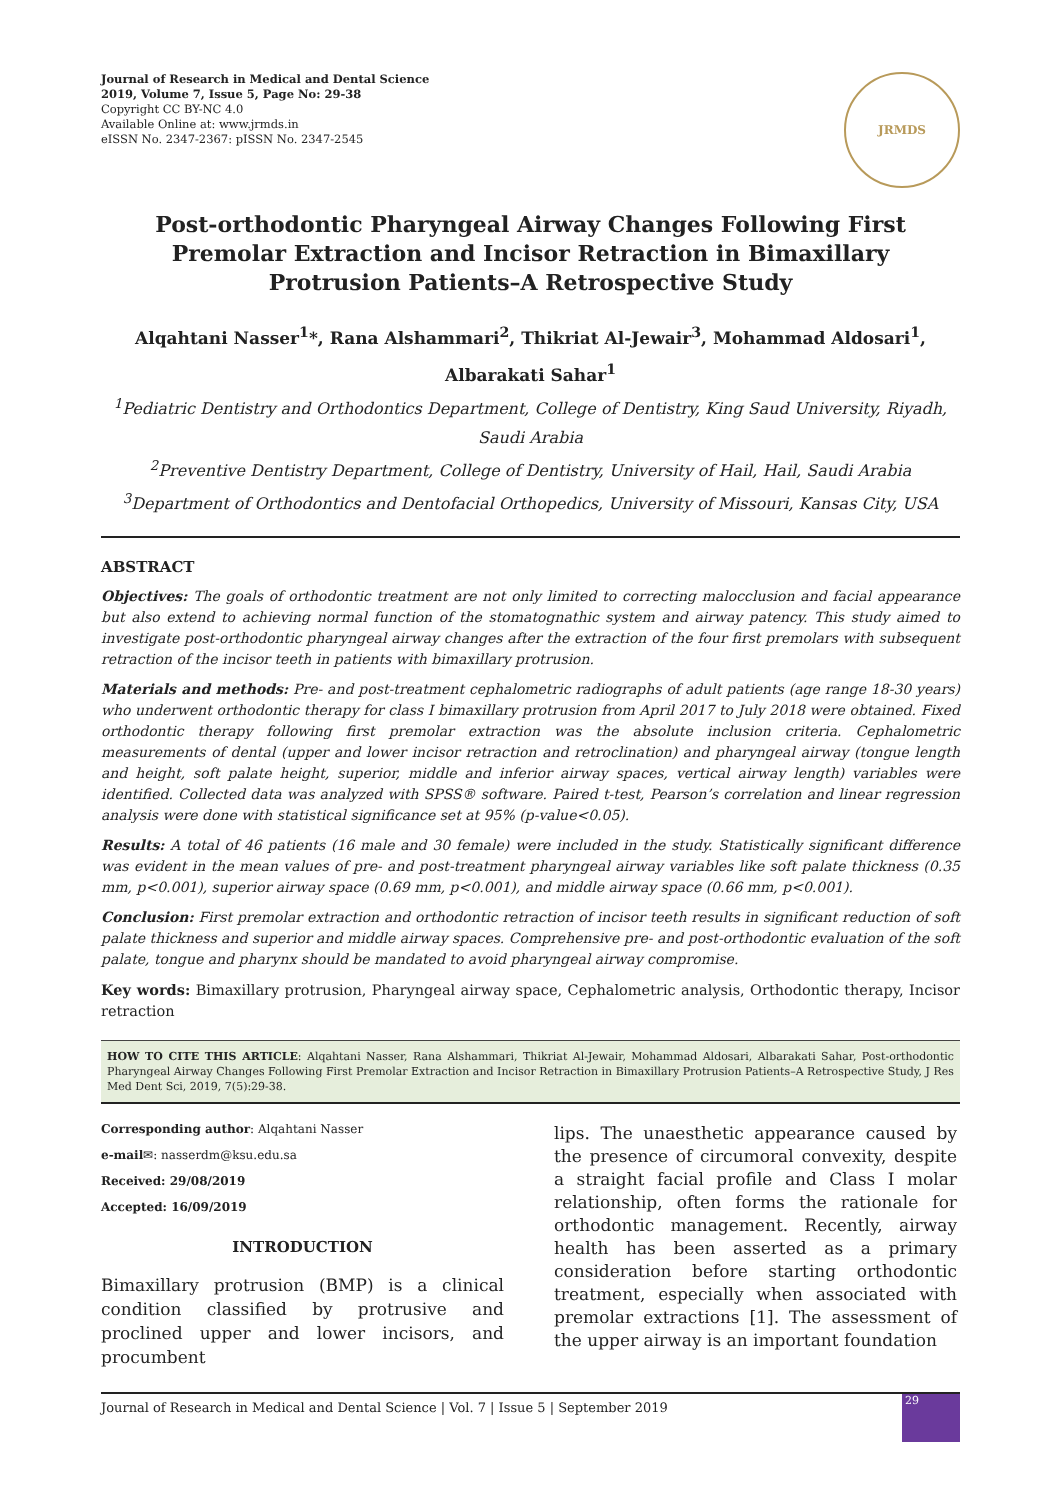Journal of Research in Medical and Dental Science
2019, Volume 7, Issue 5, Page No: 29-38
Copyright CC BY-NC 4.0
Available Online at: www.jrmds.in
eISSN No. 2347-2367: pISSN No. 2347-2545
JRMDS
Post-orthodontic Pharyngeal Airway Changes Following First Premolar Extraction and Incisor Retraction in Bimaxillary Protrusion Patients–A Retrospective Study
Alqahtani Nasser<sup>1</sup>*, Rana Alshammari<sup>2</sup>, Thikriat Al-Jewair<sup>3</sup>, Mohammad Aldosari<sup>1</sup>, Albarakati Sahar<sup>1</sup>
<sup>1</sup> Pediatric Dentistry and Orthodontics Department, College of Dentistry, King Saud University, Riyadh, Saudi Arabia
<sup>2</sup> Preventive Dentistry Department, College of Dentistry, University of Hail, Hail, Saudi Arabia
<sup>3</sup> Department of Orthodontics and Dentofacial Orthopedics, University of Missouri, Kansas City, USA
ABSTRACT
Objectives: The goals of orthodontic treatment are not only limited to correcting malocclusion and facial appearance but also extend to achieving normal function of the stomatognathic system and airway patency. This study aimed to investigate post-orthodontic pharyngeal airway changes after the extraction of the four first premolars with subsequent retraction of the incisor teeth in patients with bimaxillary protrusion.
Materials and methods: Pre- and post-treatment cephalometric radiographs of adult patients (age range 18-30 years) who underwent orthodontic therapy for class I bimaxillary protrusion from April 2017 to July 2018 were obtained. Fixed orthodontic therapy following first premolar extraction was the absolute inclusion criteria. Cephalometric measurements of dental (upper and lower incisor retraction and retroclination) and pharyngeal airway (tongue length and height, soft palate height, superior, middle and inferior airway spaces, vertical airway length) variables were identified. Collected data was analyzed with SPSS® software. Paired t-test, Pearson’s correlation and linear regression analysis were done with statistical significance set at 95% (p-value<0.05).
Results: A total of 46 patients (16 male and 30 female) were included in the study. Statistically significant difference was evident in the mean values of pre- and post-treatment pharyngeal airway variables like soft palate thickness (0.35 mm, p<0.001), superior airway space (0.69 mm, p<0.001), and middle airway space (0.66 mm, p<0.001).
Conclusion: First premolar extraction and orthodontic retraction of incisor teeth results in significant reduction of soft palate thickness and superior and middle airway spaces. Comprehensive pre- and post-orthodontic evaluation of the soft palate, tongue and pharynx should be mandated to avoid pharyngeal airway compromise.
Key words: Bimaxillary protrusion, Pharyngeal airway space, Cephalometric analysis, Orthodontic therapy, Incisor retraction
HOW TO CITE THIS ARTICLE: Alqahtani Nasser, Rana Alshammari, Thikriat Al-Jewair, Mohammad Aldosari, Albarakati Sahar, Post-orthodontic Pharyngeal Airway Changes Following First Premolar Extraction and Incisor Retraction in Bimaxillary Protrusion Patients–A Retrospective Study, J Res Med Dent Sci, 2019, 7(5):29-38.
Corresponding author: Alqahtani Nasser
e-mail✉: nasserdm@ksu.edu.sa
Received: 29/08/2019
Accepted: 16/09/2019
INTRODUCTION
Bimaxillary protrusion (BMP) is a clinical condition classified by protrusive and proclined upper and lower incisors, and procumbent
lips. The unaesthetic appearance caused by the presence of circumoral convexity, despite a straight facial profile and Class I molar relationship, often forms the rationale for orthodontic management. Recently, airway health has been asserted as a primary consideration before starting orthodontic treatment, especially when associated with premolar extractions [1]. The assessment of the upper airway is an important foundation
Journal of Research in Medical and Dental Science | Vol. 7 | Issue 5 | September 2019
29